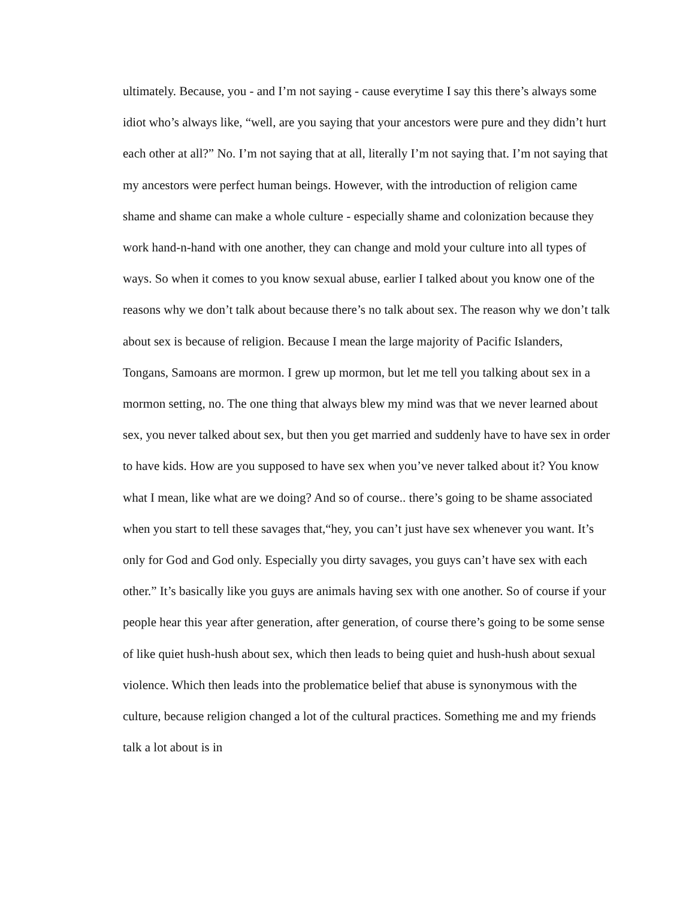ultimately. Because, you - and I’m not saying - cause everytime I say this there’s always some idiot who’s always like, “well, are you saying that your ancestors were pure and they didn’t hurt each other at all?” No. I’m not saying that at all, literally I’m not saying that. I’m not saying that my ancestors were perfect human beings. However, with the introduction of religion came shame and shame can make a whole culture - especially shame and colonization because they work hand-n-hand with one another, they can change and mold your culture into all types of ways. So when it comes to you know sexual abuse, earlier I talked about you know one of the reasons why we don’t talk about because there’s no talk about sex. The reason why we don’t talk about sex is because of religion. Because I mean the large majority of Pacific Islanders, Tongans, Samoans are mormon. I grew up mormon, but let me tell you talking about sex in a mormon setting, no. The one thing that always blew my mind was that we never learned about sex, you never talked about sex, but then you get married and suddenly have to have sex in order to have kids. How are you supposed to have sex when you’ve never talked about it? You know what I mean, like what are we doing? And so of course.. there’s going to be shame associated when you start to tell these savages that,“hey, you can’t just have sex whenever you want. It’s only for God and God only. Especially you dirty savages, you guys can’t have sex with each other.” It’s basically like you guys are animals having sex with one another. So of course if your people hear this year after generation, after generation, of course there’s going to be some sense of like quiet hush-hush about sex, which then leads to being quiet and hush-hush about sexual violence. Which then leads into the problematice belief that abuse is synonymous with the culture, because religion changed a lot of the cultural practices. Something me and my friends talk a lot about is in